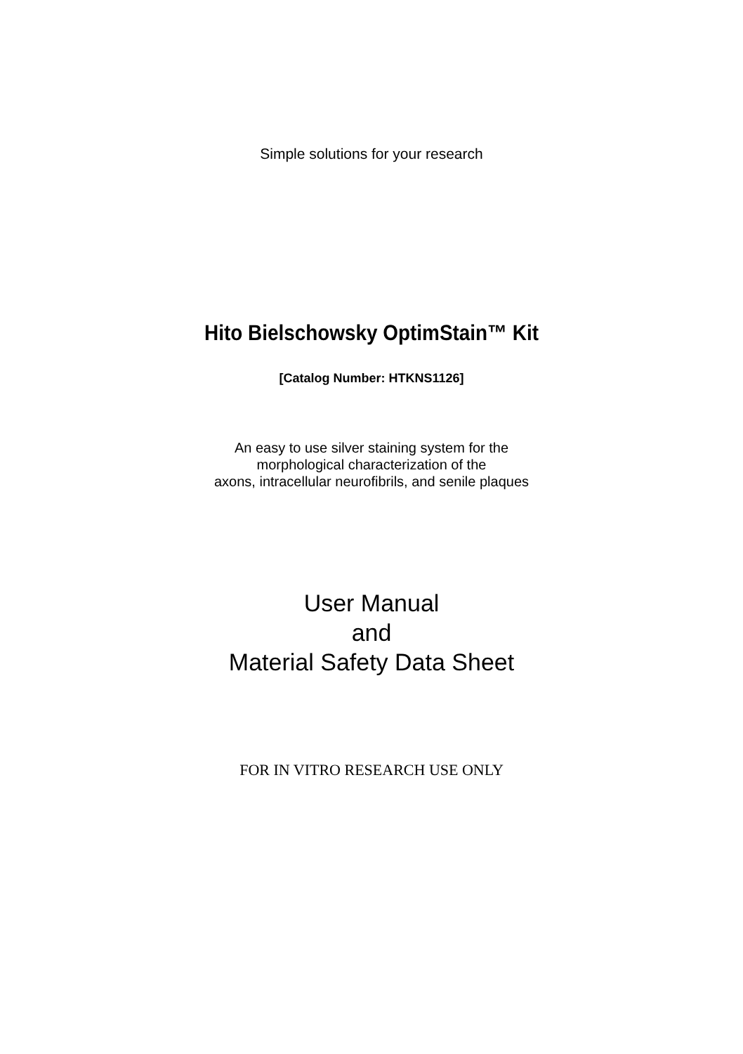Simple solutions for your research
Hito Bielschowsky OptimStain™ Kit
[Catalog Number: HTKNS1126]
An easy to use silver staining system for the
morphological characterization of the
axons, intracellular neurofibrils, and senile plaques
User Manual
and
Material Safety Data Sheet
FOR IN VITRO RESEARCH USE ONLY